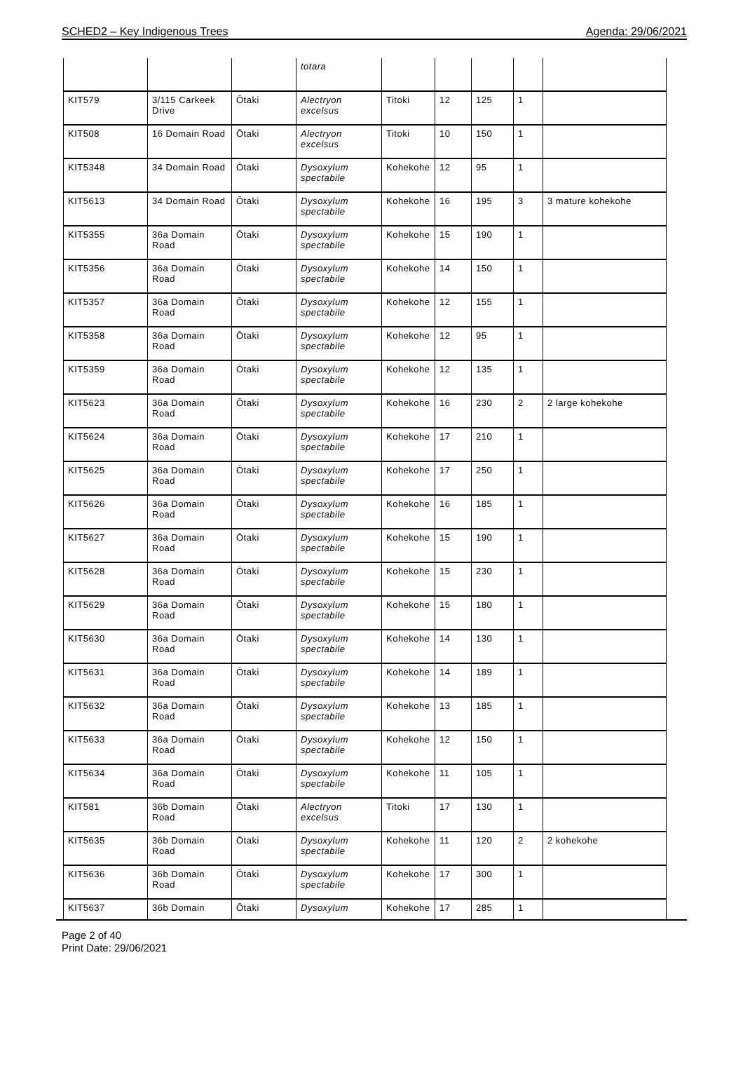SCHED2 – Key Indigenous Trees Agenda: 29/06/2021
| | | | totara | | | | | |
| KIT579 | 3/115 Carkeek Drive | Ōtaki | Alectryon excelsus | Titoki | 12 | 125 | 1 | |
| KIT508 | 16 Domain Road | Ōtaki | Alectryon excelsus | Titoki | 10 | 150 | 1 | |
| KIT5348 | 34 Domain Road | Ōtaki | Dysoxylum spectabile | Kohekohe | 12 | 95 | 1 | |
| KIT5613 | 34 Domain Road | Ōtaki | Dysoxylum spectabile | Kohekohe | 16 | 195 | 3 | 3 mature kohekohe |
| KIT5355 | 36a Domain Road | Ōtaki | Dysoxylum spectabile | Kohekohe | 15 | 190 | 1 | |
| KIT5356 | 36a Domain Road | Ōtaki | Dysoxylum spectabile | Kohekohe | 14 | 150 | 1 | |
| KIT5357 | 36a Domain Road | Ōtaki | Dysoxylum spectabile | Kohekohe | 12 | 155 | 1 | |
| KIT5358 | 36a Domain Road | Ōtaki | Dysoxylum spectabile | Kohekohe | 12 | 95 | 1 | |
| KIT5359 | 36a Domain Road | Ōtaki | Dysoxylum spectabile | Kohekohe | 12 | 135 | 1 | |
| KIT5623 | 36a Domain Road | Ōtaki | Dysoxylum spectabile | Kohekohe | 16 | 230 | 2 | 2 large kohekohe |
| KIT5624 | 36a Domain Road | Ōtaki | Dysoxylum spectabile | Kohekohe | 17 | 210 | 1 | |
| KIT5625 | 36a Domain Road | Ōtaki | Dysoxylum spectabile | Kohekohe | 17 | 250 | 1 | |
| KIT5626 | 36a Domain Road | Ōtaki | Dysoxylum spectabile | Kohekohe | 16 | 185 | 1 | |
| KIT5627 | 36a Domain Road | Ōtaki | Dysoxylum spectabile | Kohekohe | 15 | 190 | 1 | |
| KIT5628 | 36a Domain Road | Ōtaki | Dysoxylum spectabile | Kohekohe | 15 | 230 | 1 | |
| KIT5629 | 36a Domain Road | Ōtaki | Dysoxylum spectabile | Kohekohe | 15 | 180 | 1 | |
| KIT5630 | 36a Domain Road | Ōtaki | Dysoxylum spectabile | Kohekohe | 14 | 130 | 1 | |
| KIT5631 | 36a Domain Road | Ōtaki | Dysoxylum spectabile | Kohekohe | 14 | 189 | 1 | |
| KIT5632 | 36a Domain Road | Ōtaki | Dysoxylum spectabile | Kohekohe | 13 | 185 | 1 | |
| KIT5633 | 36a Domain Road | Ōtaki | Dysoxylum spectabile | Kohekohe | 12 | 150 | 1 | |
| KIT5634 | 36a Domain Road | Ōtaki | Dysoxylum spectabile | Kohekohe | 11 | 105 | 1 | |
| KIT581 | 36b Domain Road | Ōtaki | Alectryon excelsus | Titoki | 17 | 130 | 1 | |
| KIT5635 | 36b Domain Road | Ōtaki | Dysoxylum spectabile | Kohekohe | 11 | 120 | 2 | 2 kohekohe |
| KIT5636 | 36b Domain Road | Ōtaki | Dysoxylum spectabile | Kohekohe | 17 | 300 | 1 | |
| KIT5637 | 36b Domain | Ōtaki | Dysoxylum | Kohekohe | 17 | 285 | 1 | |
Page 2 of 40
Print Date: 29/06/2021